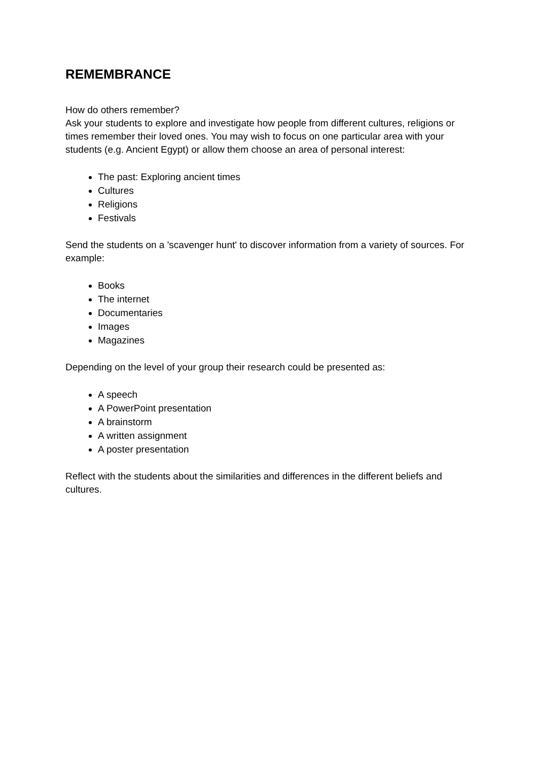REMEMBRANCE
How do others remember?
Ask your students to explore and investigate how people from different cultures, religions or times remember their loved ones. You may wish to focus on one particular area with your students (e.g. Ancient Egypt) or allow them choose an area of personal interest:
The past: Exploring ancient times
Cultures
Religions
Festivals
Send the students on a 'scavenger hunt' to discover information from a variety of sources. For example:
Books
The internet
Documentaries
Images
Magazines
Depending on the level of your group their research could be presented as:
A speech
A PowerPoint presentation
A brainstorm
A written assignment
A poster presentation
Reflect with the students about the similarities and differences in the different beliefs and cultures.